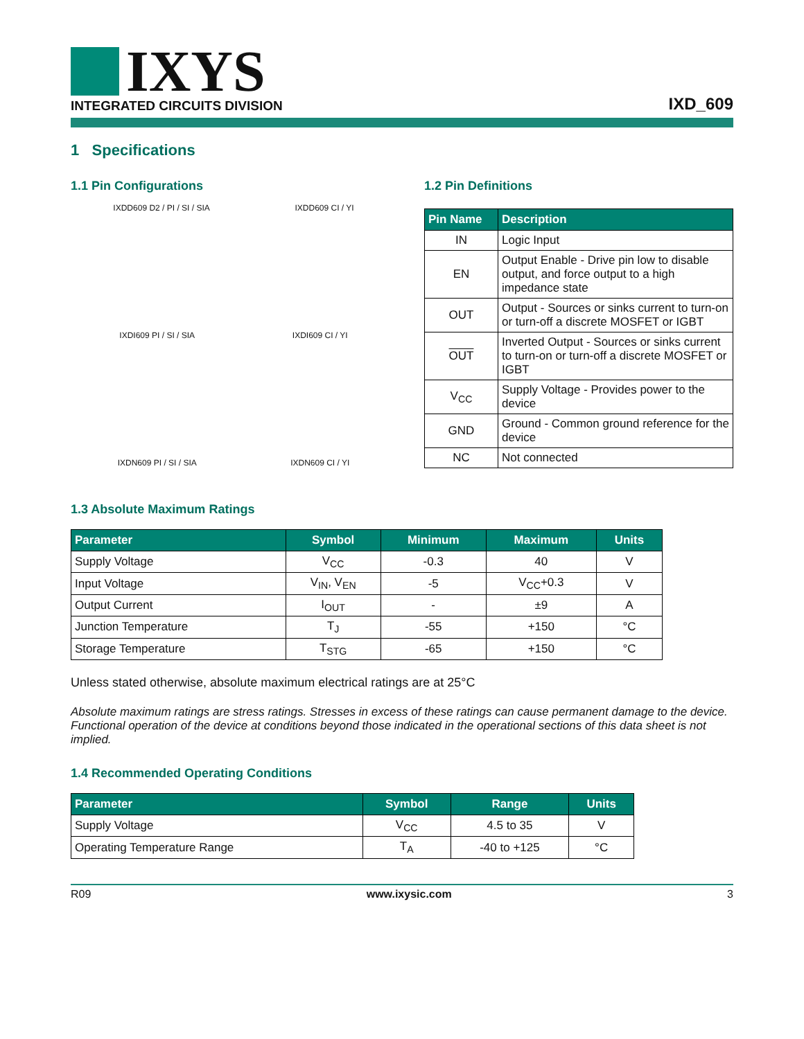IXYS
INTEGRATED CIRCUITS DIVISION
IXD_609
1 Specifications
1.1 Pin Configurations
IXDD609 D2 / PI / SI / SIA IXDD609 CI / YI
IXDI609 PI / SI / SIA IXDI609 CI / YI
IXDN609 PI / SI / SIA IXDN609 CI / YI
1.2 Pin Definitions
| Pin Name | Description |
| --- | --- |
| IN | Logic Input |
| EN | Output Enable - Drive pin low to disable output, and force output to a high impedance state |
| OUT | Output - Sources or sinks current to turn-on or turn-off a discrete MOSFET or IGBT |
| OUT | Inverted Output - Sources or sinks current to turn-on or turn-off a discrete MOSFET or IGBT |
| V<sub>CC</sub> | Supply Voltage - Provides power to the device |
| GND | Ground - Common ground reference for the device |
| NC | Not connected |
1.3 Absolute Maximum Ratings
| Parameter | Symbol | Minimum | Maximum | Units |
| --- | --- | --- | --- | --- |
| Supply Voltage | V<sub>CC</sub> | -0.3 | 40 | V |
| Input Voltage | V<sub>IN</sub>, V<sub>EN</sub> | -5 | V<sub>CC</sub>+0.3 | V |
| Output Current | I<sub>OUT</sub> | - | ±9 | A |
| Junction Temperature | T<sub>J</sub> | -55 | +150 | °C |
| Storage Temperature | T<sub>STG</sub> | -65 | +150 | °C |
Unless stated otherwise, absolute maximum electrical ratings are at 25°C
Absolute maximum ratings are stress ratings. Stresses in excess of these ratings can cause permanent damage to the device. Functional operation of the device at conditions beyond those indicated in the operational sections of this data sheet is not implied.
1.4 Recommended Operating Conditions
| Parameter | Symbol | Range | Units |
| --- | --- | --- | --- |
| Supply Voltage | V<sub>CC</sub> | 4.5 to 35 | V |
| Operating Temperature Range | T<sub>A</sub> | -40 to +125 | °C |
R09 www.ixysic.com 3